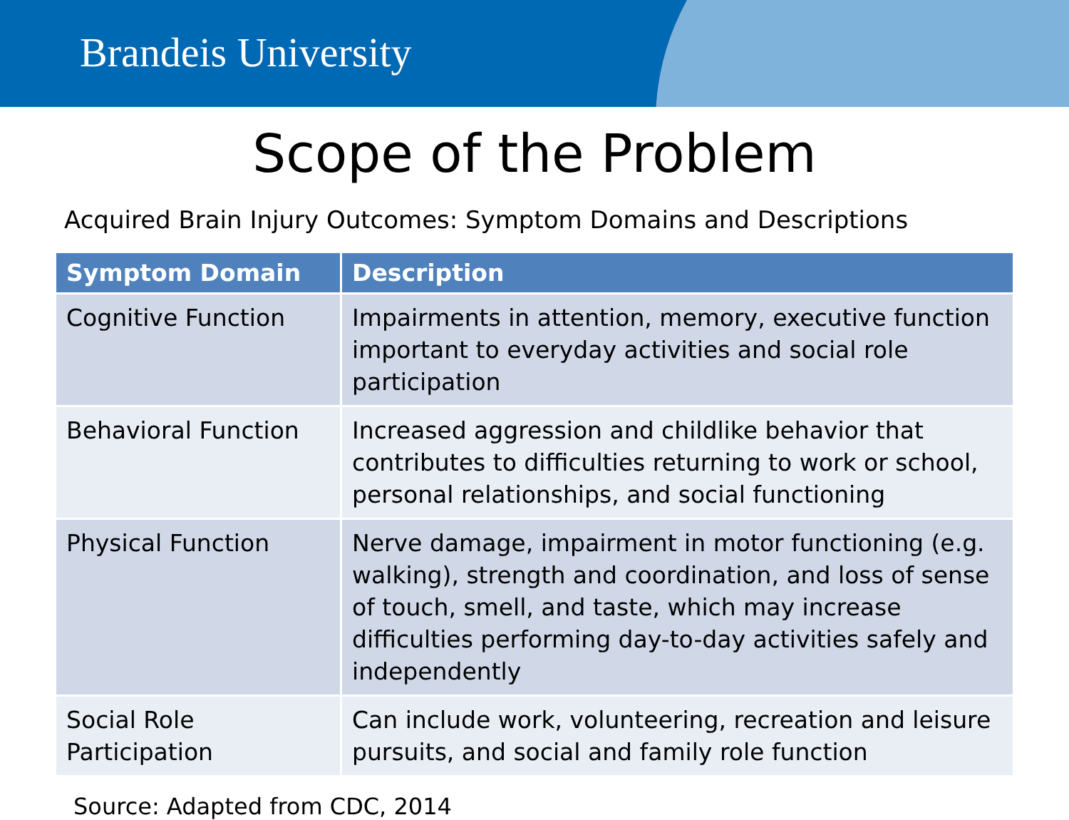Brandeis University
Scope of the Problem
Acquired Brain Injury Outcomes: Symptom Domains and Descriptions
| Symptom Domain | Description |
| --- | --- |
| Cognitive Function | Impairments in attention, memory, executive function important to everyday activities and social role participation |
| Behavioral Function | Increased aggression and childlike behavior that contributes to difficulties returning to work or school, personal relationships, and social functioning |
| Physical Function | Nerve damage, impairment in motor functioning (e.g. walking), strength and coordination, and loss of sense of touch, smell, and taste, which may increase difficulties performing day-to-day activities safely and independently |
| Social Role Participation | Can include work, volunteering, recreation and leisure pursuits, and social and family role function |
Source: Adapted from CDC, 2014